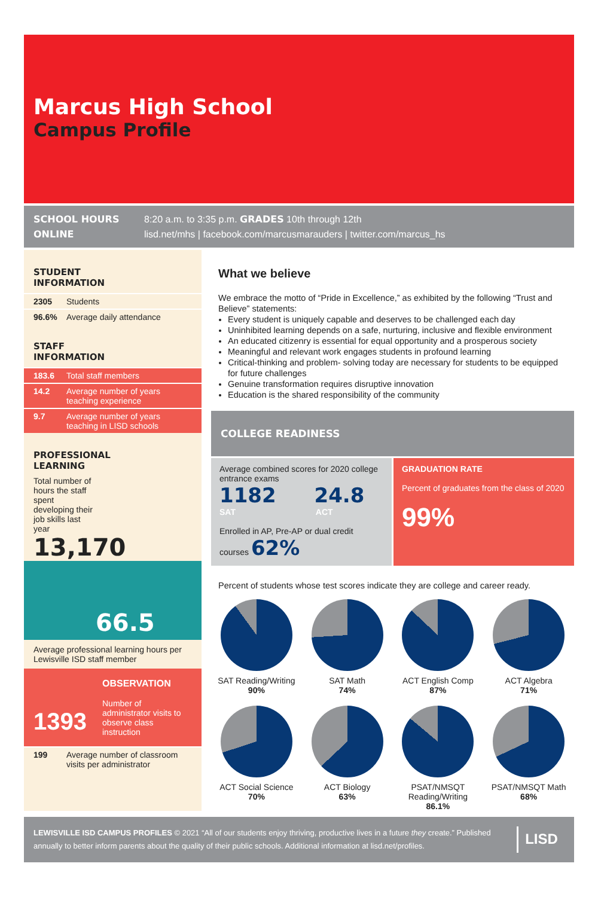Marcus High School
Campus Profile
SCHOOL HOURS
8:20 a.m. to 3:35 p.m. GRADES 10th through 12th
ONLINE
lisd.net/mhs | facebook.com/marcusmarauders | twitter.com/marcus_hs
STUDENT
INFORMATION
2305 Students
96.6% Average daily attendance
STAFF
INFORMATION
183.6 Total staff members
14.2 Average number of years teaching experience
9.7 Average number of years teaching in LISD schools
PROFESSIONAL
LEARNING
Total number of hours the staff spent developing their job skills last year
13,170
66.5
Average professional learning hours per Lewisville ISD staff member
1393
OBSERVATION
Number of administrator visits to observe class instruction
199 Average number of classroom visits per administrator
What we believe
We embrace the motto of “Pride in Excellence,” as exhibited by the following “Trust and Believe” statements:
Every student is uniquely capable and deserves to be challenged each day
Uninhibited learning depends on a safe, nurturing, inclusive and flexible environment
An educated citizenry is essential for equal opportunity and a prosperous society
Meaningful and relevant work engages students in profound learning
Critical-thinking and problem- solving today are necessary for students to be equipped for future challenges
Genuine transformation requires disruptive innovation
Education is the shared responsibility of the community
COLLEGE READINESS
Average combined scores for 2020 college entrance exams
1182 24.8
SAT ACT
Enrolled in AP, Pre-AP or dual credit courses 62%
GRADUATION RATE
Percent of graduates from the class of 2020
99%
Percent of students whose test scores indicate they are college and career ready.
SAT Reading/Writing
90%
SAT Math
74%
ACT English Comp
87%
ACT Algebra
71%
ACT Social Science
70%
ACT Biology
63%
PSAT/NMSQT Reading/Writing
86.1%
PSAT/NMSQT Math
68%
LEWISVILLE ISD CAMPUS PROFILES © 2021 “All of our students enjoy thriving, productive lives in a future they create.” Published annually to better inform parents about the quality of their public schools. Additional information at lisd.net/profiles.
LISD